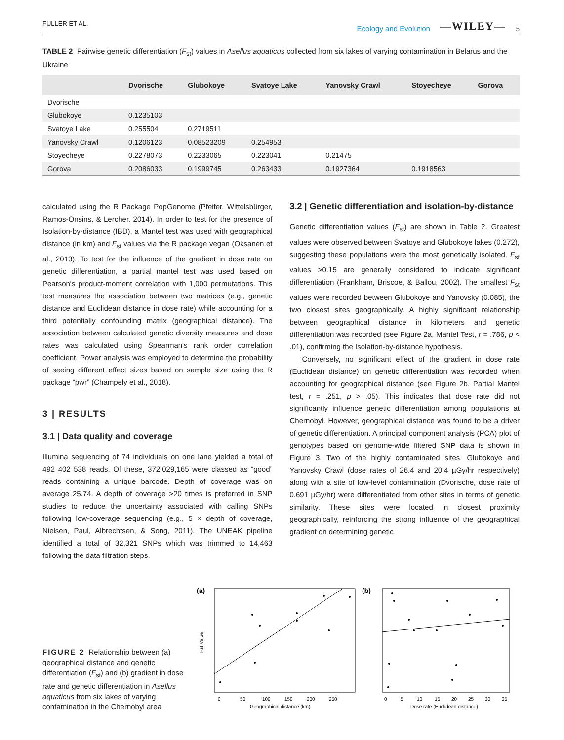FULLER ET AL. Ecology and Evolution —WILEY— 5
TABLE 2 Pairwise genetic differentiation (F<sub>st</sub>) values in Asellus aquaticus collected from six lakes of varying contamination in Belarus and the Ukraine
| | Dvorische | Glubokoye | Svatoye Lake | Yanovsky Crawl | Stoyecheye | Gorova |
| --- | --- | --- | --- | --- | --- | --- |
| Dvorische | | | | | | |
| Glubokoye | 0.1235103 | | | | | |
| Svatoye Lake | 0.255504 | 0.2719511 | | | | |
| Yanovsky Crawl | 0.1206123 | 0.08523209 | 0.254953 | | | |
| Stoyecheye | 0.2278073 | 0.2233065 | 0.223041 | 0.21475 | | |
| Gorova | 0.2086033 | 0.1999745 | 0.263433 | 0.1927364 | 0.1918563 | |
calculated using the R Package PopGenome (Pfeifer, Wittelsbürger, Ramos-Onsins, & Lercher, 2014). In order to test for the presence of Isolation-by-distance (IBD), a Mantel test was used with geographical distance (in km) and F<sub>st</sub> values via the R package vegan (Oksanen et al., 2013). To test for the influence of the gradient in dose rate on genetic differentiation, a partial mantel test was used based on Pearson's product-moment correlation with 1,000 permutations. This test measures the association between two matrices (e.g., genetic distance and Euclidean distance in dose rate) while accounting for a third potentially confounding matrix (geographical distance). The association between calculated genetic diversity measures and dose rates was calculated using Spearman's rank order correlation coefficient. Power analysis was employed to determine the probability of seeing different effect sizes based on sample size using the R package “pwr” (Champely et al., 2018).
3 | RESULTS
3.1 | Data quality and coverage
Illumina sequencing of 74 individuals on one lane yielded a total of 492 402 538 reads. Of these, 372,029,165 were classed as “good” reads containing a unique barcode. Depth of coverage was on average 25.74. A depth of coverage >20 times is preferred in SNP studies to reduce the uncertainty associated with calling SNPs following low-coverage sequencing (e.g., 5 × depth of coverage, Nielsen, Paul, Albrechtsen, & Song, 2011). The UNEAK pipeline identified a total of 32,321 SNPs which was trimmed to 14,463 following the data filtration steps.
3.2 | Genetic differentiation and isolation-by-distance
Genetic differentiation values (F<sub>st</sub>) are shown in Table 2. Greatest values were observed between Svatoye and Glubokoye lakes (0.272), suggesting these populations were the most genetically isolated. F<sub>st</sub> values >0.15 are generally considered to indicate significant differentiation (Frankham, Briscoe, & Ballou, 2002). The smallest F<sub>st</sub> values were recorded between Glubokoye and Yanovsky (0.085), the two closest sites geographically. A highly significant relationship between geographical distance in kilometers and genetic differentiation was recorded (see Figure 2a, Mantel Test, r = .786, p < .01), confirming the Isolation-by-distance hypothesis.
Conversely, no significant effect of the gradient in dose rate (Euclidean distance) on genetic differentiation was recorded when accounting for geographical distance (see Figure 2b, Partial Mantel test, r = .251, p > .05). This indicates that dose rate did not significantly influence genetic differentiation among populations at Chernobyl. However, geographical distance was found to be a driver of genetic differentiation. A principal component analysis (PCA) plot of genotypes based on genome-wide filtered SNP data is shown in Figure 3. Two of the highly contaminated sites, Glubokoye and Yanovsky Crawl (dose rates of 26.4 and 20.4 µGy/hr respectively) along with a site of low-level contamination (Dvorische, dose rate of 0.691 µGy/hr) were differentiated from other sites in terms of genetic similarity. These sites were located in closest proximity geographically, reinforcing the strong influence of the geographical gradient on determining genetic
FIGURE 2 Relationship between (a) geographical distance and genetic differentiation (F<sub>st</sub>) and (b) gradient in dose rate and genetic differentiation in Asellus aquaticus from six lakes of varying contamination in the Chernobyl area
(a)
Fst Value
0
50
100
150
200
250
Geographical distance (km)
(b)
0
5
10
15
20
25
30
35
Dose rate (Euclidean distance)